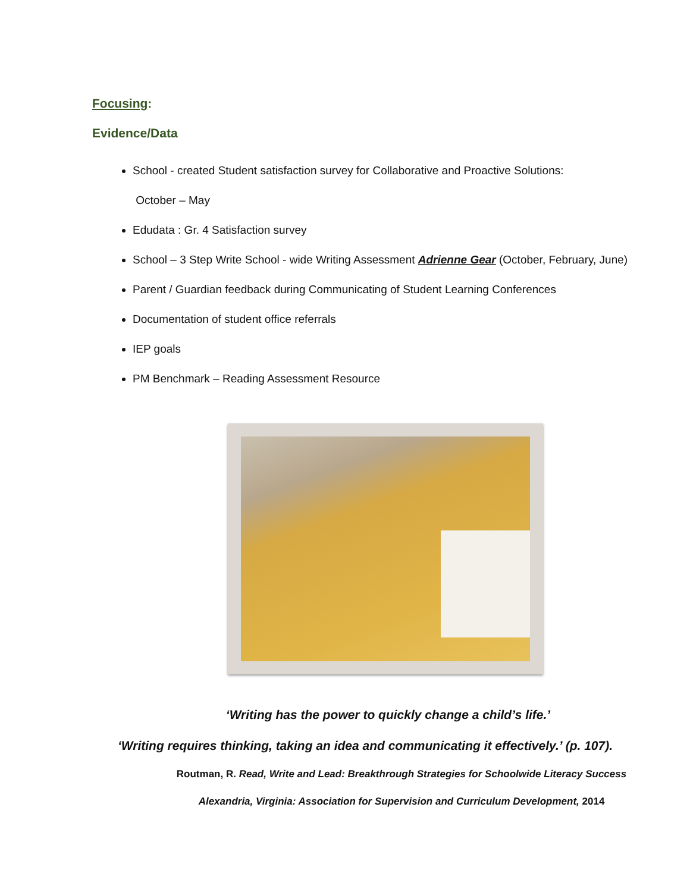Focusing:
Evidence/Data
School - created Student satisfaction survey for Collaborative and Proactive Solutions:
October – May
Edudata : Gr. 4 Satisfaction survey
School – 3 Step Write School - wide Writing Assessment Adrienne Gear (October, February, June)
Parent / Guardian feedback during Communicating of Student Learning Conferences
Documentation of student office referrals
IEP goals
PM Benchmark – Reading Assessment Resource
‘Writing has the power to quickly change a child’s life.’
‘Writing requires thinking, taking an idea and communicating it effectively.’ (p. 107).
Routman, R. Read, Write and Lead: Breakthrough Strategies for Schoolwide Literacy Success
Alexandria, Virginia: Association for Supervision and Curriculum Development, 2014